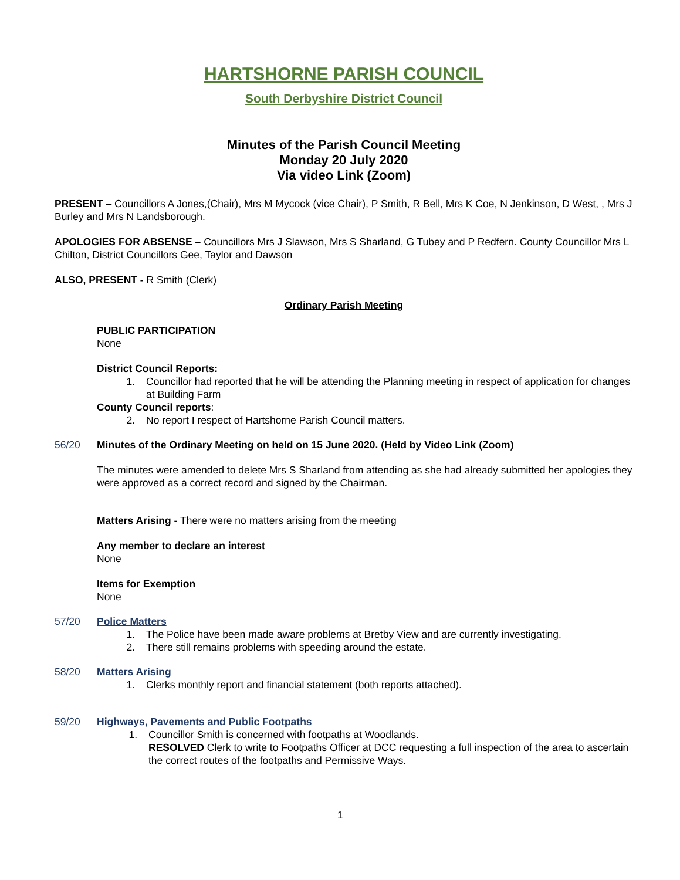HARTSHORNE PARISH COUNCIL
South Derbyshire District Council
Minutes of the Parish Council Meeting
Monday 20 July 2020
Via video Link (Zoom)
PRESENT – Councillors A Jones,(Chair), Mrs M Mycock (vice Chair), P Smith, R Bell, Mrs K Coe, N Jenkinson, D West, , Mrs J Burley and Mrs N Landsborough.
APOLOGIES FOR ABSENSE – Councillors Mrs J Slawson, Mrs S Sharland, G Tubey and P Redfern. County Councillor Mrs L Chilton, District Councillors Gee, Taylor and Dawson
ALSO, PRESENT - R Smith (Clerk)
Ordinary Parish Meeting
PUBLIC PARTICIPATION
None
District Council Reports:
1. Councillor had reported that he will be attending the Planning meeting in respect of application for changes at Building Farm
County Council reports:
2. No report I respect of Hartshorne Parish Council matters.
56/20 Minutes of the Ordinary Meeting on held on 15 June 2020. (Held by Video Link (Zoom)
The minutes were amended to delete Mrs S Sharland from attending as she had already submitted her apologies they were approved as a correct record and signed by the Chairman.
Matters Arising - There were no matters arising from the meeting
Any member to declare an interest
None
Items for Exemption
None
57/20 Police Matters
1. The Police have been made aware problems at Bretby View and are currently investigating.
2. There still remains problems with speeding around the estate.
58/20 Matters Arising
1. Clerks monthly report and financial statement (both reports attached).
59/20 Highways, Pavements and Public Footpaths
1. Councillor Smith is concerned with footpaths at Woodlands.
RESOLVED Clerk to write to Footpaths Officer at DCC requesting a full inspection of the area to ascertain the correct routes of the footpaths and Permissive Ways.
1